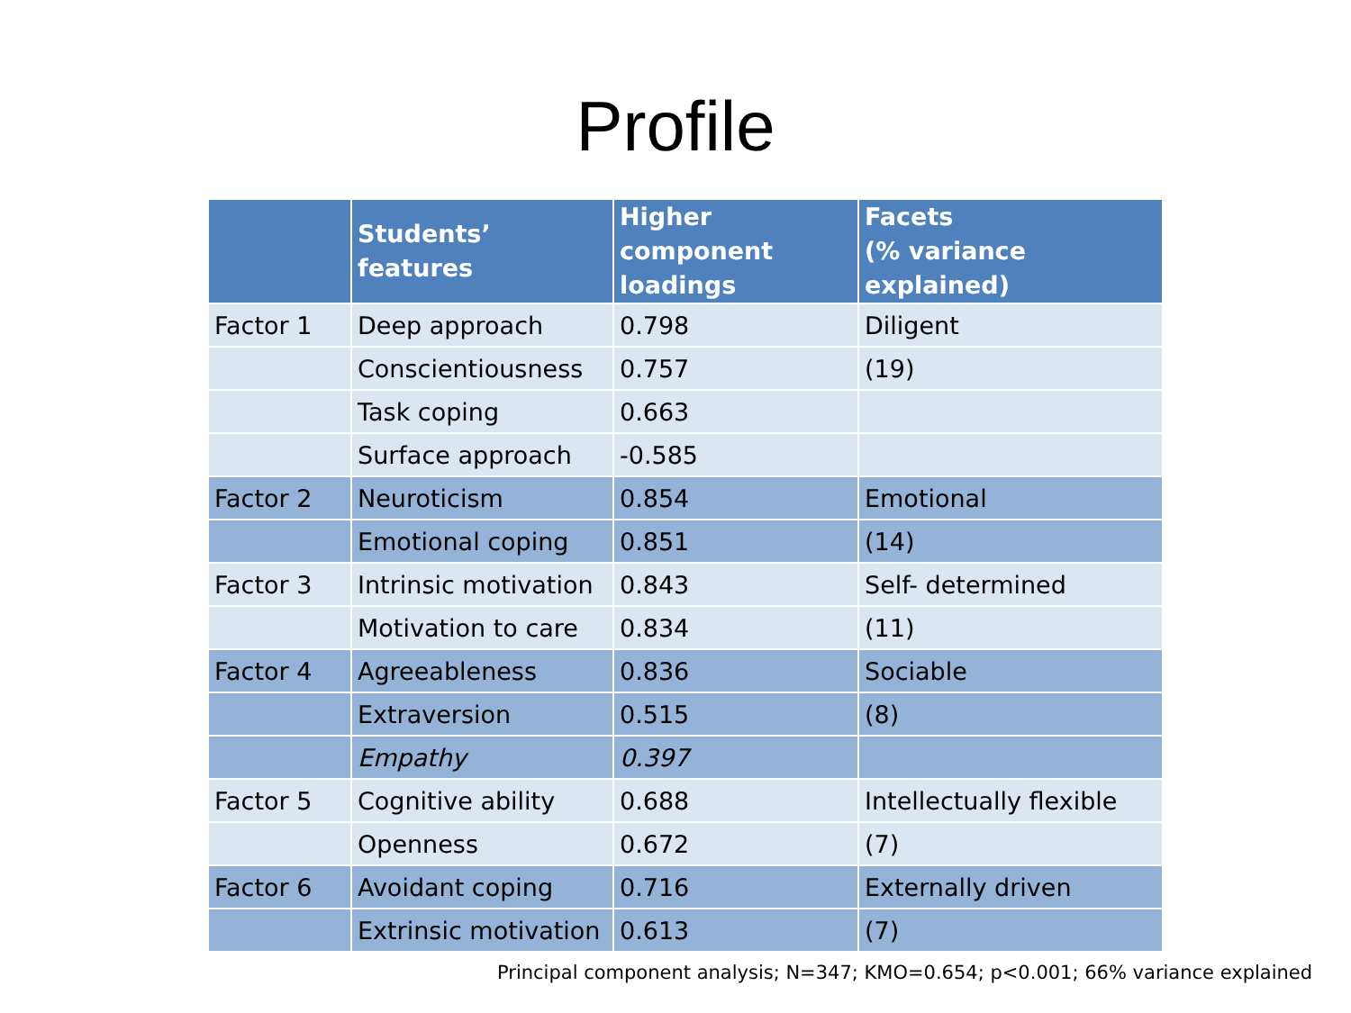Profile
| | Students’ features | Higher component loadings | Facets (% variance explained) |
| --- | --- | --- | --- |
| Factor 1 | Deep approach | 0.798 | Diligent |
| | Conscientiousness | 0.757 | (19) |
| | Task coping | 0.663 | |
| | Surface approach | -0.585 | |
| Factor 2 | Neuroticism | 0.854 | Emotional |
| | Emotional coping | 0.851 | (14) |
| Factor 3 | Intrinsic motivation | 0.843 | Self- determined |
| | Motivation to care | 0.834 | (11) |
| Factor 4 | Agreeableness | 0.836 | Sociable |
| | Extraversion | 0.515 | (8) |
| | Empathy | 0.397 | |
| Factor 5 | Cognitive ability | 0.688 | Intellectually flexible |
| | Openness | 0.672 | (7) |
| Factor 6 | Avoidant coping | 0.716 | Externally driven |
| | Extrinsic motivation | 0.613 | (7) |
Principal component analysis; N=347; KMO=0.654; p<0.001; 66% variance explained